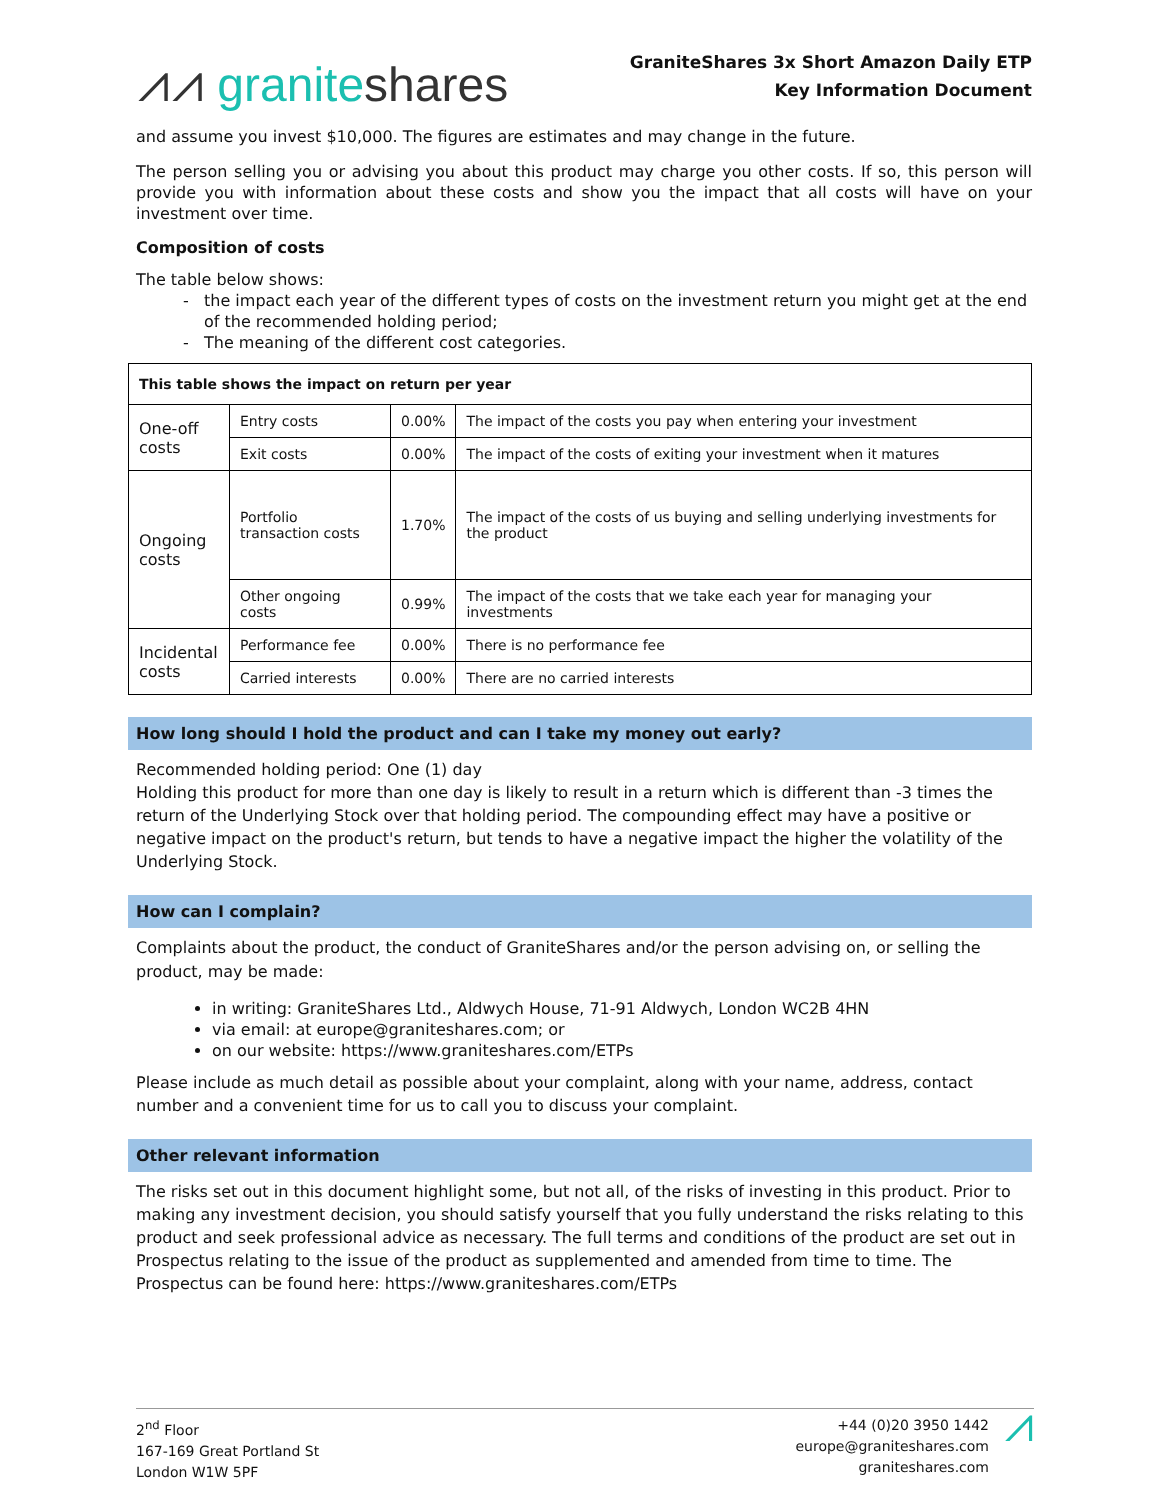⩘⩘ graniteshares
GraniteShares 3x Short Amazon Daily ETP
Key Information Document
and assume you invest $10,000. The figures are estimates and may change in the future.
The person selling you or advising you about this product may charge you other costs. If so, this person will provide you with information about these costs and show you the impact that all costs will have on your investment over time.
Composition of costs
The table below shows:
the impact each year of the different types of costs on the investment return you might get at the end of the recommended holding period;
The meaning of the different cost categories.
| This table shows the impact on return per year | | | |
| One-off costs | Entry costs | 0.00% | The impact of the costs you pay when entering your investment |
| | Exit costs | 0.00% | The impact of the costs of exiting your investment when it matures |
| Ongoing costs | Portfolio transaction costs | 1.70% | The impact of the costs of us buying and selling underlying investments for the product |
| | Other ongoing costs | 0.99% | The impact of the costs that we take each year for managing your investments |
| Incidental costs | Performance fee | 0.00% | There is no performance fee |
| | Carried interests | 0.00% | There are no carried interests |
How long should I hold the product and can I take my money out early?
Recommended holding period: One (1) day
Holding this product for more than one day is likely to result in a return which is different than -3 times the return of the Underlying Stock over that holding period. The compounding effect may have a positive or negative impact on the product's return, but tends to have a negative impact the higher the volatility of the Underlying Stock.
How can I complain?
Complaints about the product, the conduct of GraniteShares and/or the person advising on, or selling the product, may be made:
in writing: GraniteShares Ltd., Aldwych House, 71-91 Aldwych, London WC2B 4HN
via email: at europe@graniteshares.com; or
on our website: https://www.graniteshares.com/ETPs
Please include as much detail as possible about your complaint, along with your name, address, contact number and a convenient time for us to call you to discuss your complaint.
Other relevant information
The risks set out in this document highlight some, but not all, of the risks of investing in this product. Prior to making any investment decision, you should satisfy yourself that you fully understand the risks relating to this product and seek professional advice as necessary. The full terms and conditions of the product are set out in Prospectus relating to the issue of the product as supplemented and amended from time to time. The Prospectus can be found here: https://www.graniteshares.com/ETPs
2<sup>nd</sup> Floor
167-169 Great Portland St
London W1W 5PF
+44 (0)20 3950 1442
europe@graniteshares.com
graniteshares.com
⩘